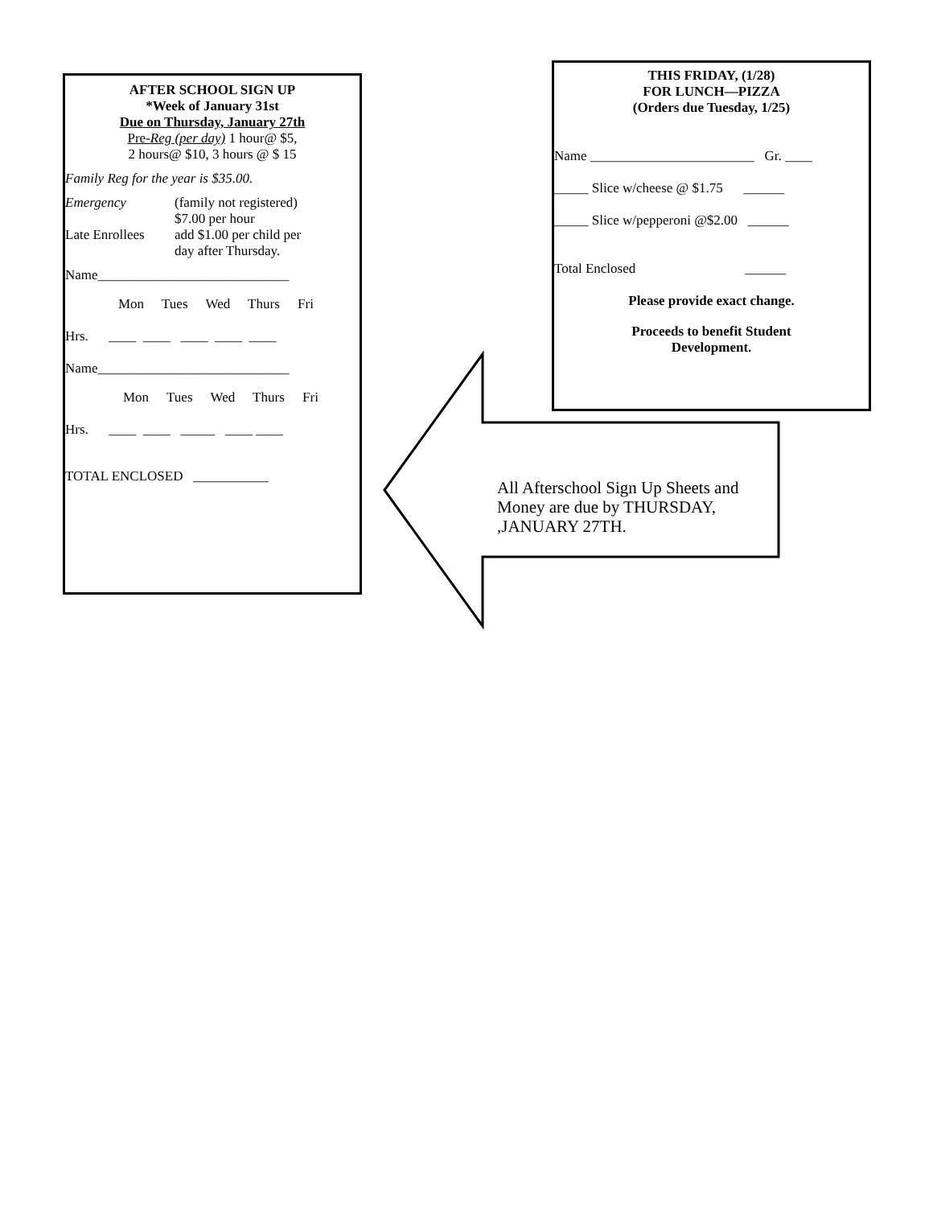AFTER SCHOOL SIGN UP
*Week of January 31st
Due on Thursday, January 27th
Pre-Reg (per day) 1 hour@ $5,
2 hours@ $10, 3 hours @ $ 15
Family Reg for the year is $35.00.
Emergency (family not registered)
$7.00 per hour
Late Enrollees add $1.00 per child per
day after Thursday.
Name____________________________
Mon Tues Wed Thurs Fri
Hrs. ____ ____ ____ ____ ____
Name____________________________
Mon Tues Wed Thurs Fri
Hrs. ____ ____ _____ ____ ____
TOTAL ENCLOSED ___________
THIS FRIDAY, (1/28)
FOR LUNCH—PIZZA
(Orders due Tuesday, 1/25)
Name ________________________ Gr. ____
_____ Slice w/cheese @ $1.75 ______
_____ Slice w/pepperoni @$2.00 ______
Total Enclosed ______
Please provide exact change.
Proceeds to benefit Student
Development.
All Afterschool Sign Up Sheets and Money are due by THURSDAY, ,JANUARY 27TH.